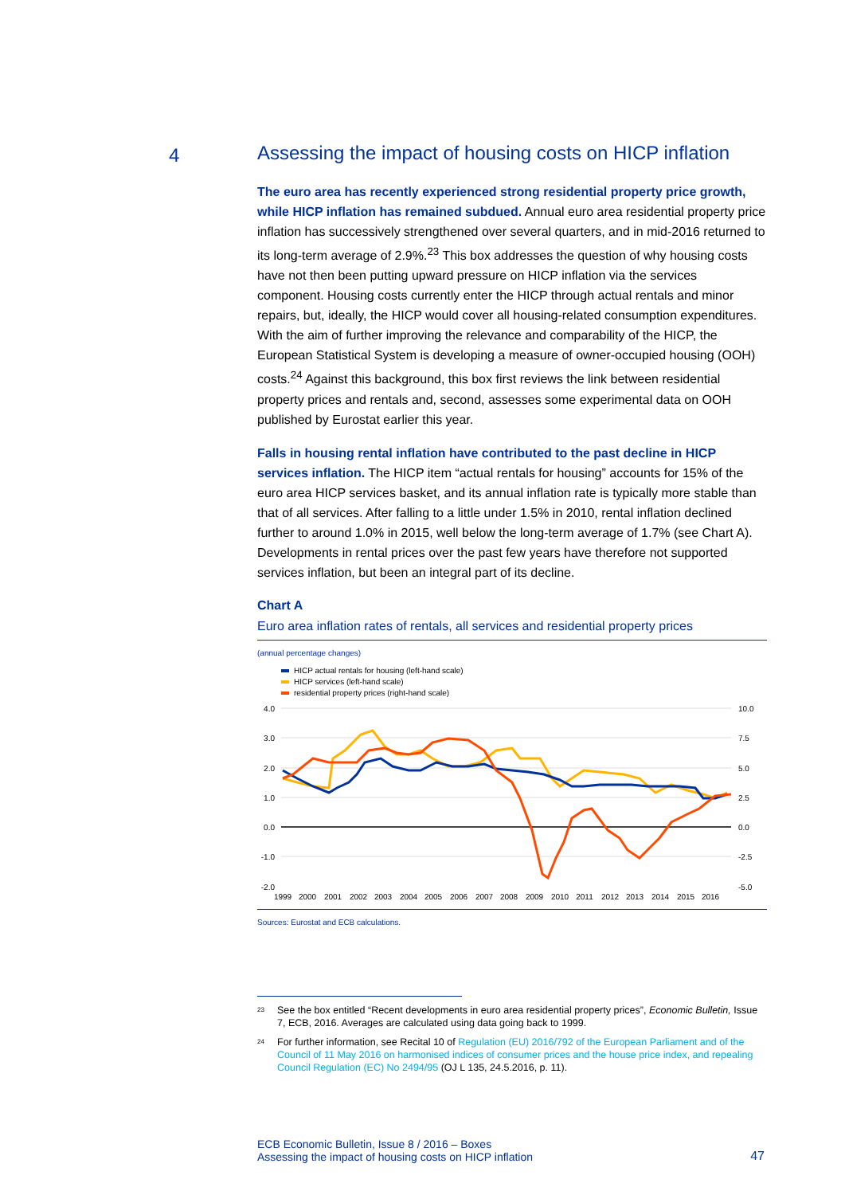4
Assessing the impact of housing costs on HICP inflation
The euro area has recently experienced strong residential property price growth, while HICP inflation has remained subdued. Annual euro area residential property price inflation has successively strengthened over several quarters, and in mid-2016 returned to its long-term average of 2.9%.<sup>23</sup> This box addresses the question of why housing costs have not then been putting upward pressure on HICP inflation via the services component. Housing costs currently enter the HICP through actual rentals and minor repairs, but, ideally, the HICP would cover all housing-related consumption expenditures. With the aim of further improving the relevance and comparability of the HICP, the European Statistical System is developing a measure of owner-occupied housing (OOH) costs.<sup>24</sup> Against this background, this box first reviews the link between residential property prices and rentals and, second, assesses some experimental data on OOH published by Eurostat earlier this year.
Falls in housing rental inflation have contributed to the past decline in HICP services inflation. The HICP item “actual rentals for housing” accounts for 15% of the euro area HICP services basket, and its annual inflation rate is typically more stable than that of all services. After falling to a little under 1.5% in 2010, rental inflation declined further to around 1.0% in 2015, well below the long-term average of 1.7% (see Chart A). Developments in rental prices over the past few years have therefore not supported services inflation, but been an integral part of its decline.
Chart A
Euro area inflation rates of rentals, all services and residential property prices
(annual percentage changes)
HICP actual rentals for housing (left-hand scale)
HICP services (left-hand scale)
residential property prices (right-hand scale)
4.0
3.0
2.0
1.0
0.0
-1.0
-2.0
10.0
7.5
5.0
2.5
0.0
-2.5
-5.0
1999
2000
2001
2002
2003
2004
2005
2006
2007
2008
2009
2010
2011
2012
2013
2014
2015
2016
Sources: Eurostat and ECB calculations.
<sup>23</sup> See the box entitled “Recent developments in euro area residential property prices”, Economic Bulletin, Issue 7, ECB, 2016. Averages are calculated using data going back to 1999.
<sup>24</sup> For further information, see Recital 10 of Regulation (EU) 2016/792 of the European Parliament and of the Council of 11 May 2016 on harmonised indices of consumer prices and the house price index, and repealing Council Regulation (EC) No 2494/95 (OJ L 135, 24.5.2016, p. 11).
ECB Economic Bulletin, Issue 8 / 2016 – Boxes
Assessing the impact of housing costs on HICP inflation
47